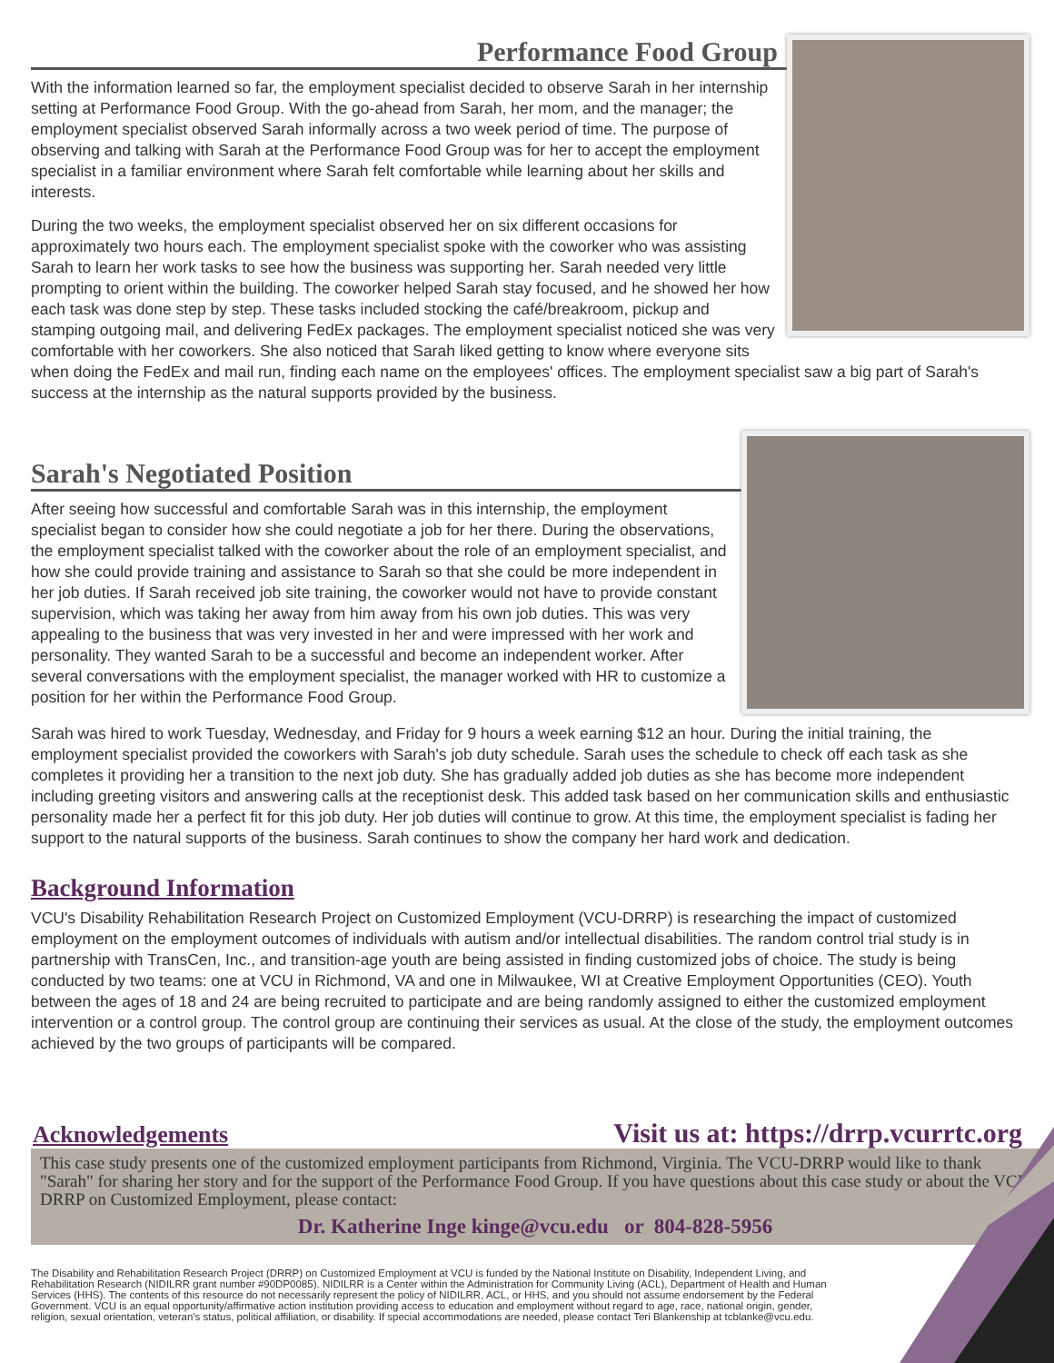Performance Food Group
With the information learned so far, the employment specialist decided to observe Sarah in her internship setting at Performance Food Group. With the go-ahead from Sarah, her mom, and the manager; the employment specialist observed Sarah informally across a two week period of time. The purpose of observing and talking with Sarah at the Performance Food Group was for her to accept the employment specialist in a familiar environment where Sarah felt comfortable while learning about her skills and interests.
During the two weeks, the employment specialist observed her on six different occasions for approximately two hours each. The employment specialist spoke with the coworker who was assisting Sarah to learn her work tasks to see how the business was supporting her. Sarah needed very little prompting to orient within the building. The coworker helped Sarah stay focused, and he showed her how each task was done step by step. These tasks included stocking the café/breakroom, pickup and stamping outgoing mail, and delivering FedEx packages. The employment specialist noticed she was very comfortable with her coworkers. She also noticed that Sarah liked getting to know where everyone sits when doing the FedEx and mail run, finding each name on the employees' offices. The employment specialist saw a big part of Sarah's success at the internship as the natural supports provided by the business.
Sarah's Negotiated Position
After seeing how successful and comfortable Sarah was in this internship, the employment specialist began to consider how she could negotiate a job for her there. During the observations, the employment specialist talked with the coworker about the role of an employment specialist, and how she could provide training and assistance to Sarah so that she could be more independent in her job duties. If Sarah received job site training, the coworker would not have to provide constant supervision, which was taking her away from him away from his own job duties. This was very appealing to the business that was very invested in her and were impressed with her work and personality. They wanted Sarah to be a successful and become an independent worker. After several conversations with the employment specialist, the manager worked with HR to customize a position for her within the Performance Food Group.
Sarah was hired to work Tuesday, Wednesday, and Friday for 9 hours a week earning $12 an hour. During the initial training, the employment specialist provided the coworkers with Sarah's job duty schedule. Sarah uses the schedule to check off each task as she completes it providing her a transition to the next job duty. She has gradually added job duties as she has become more independent including greeting visitors and answering calls at the receptionist desk. This added task based on her communication skills and enthusiastic personality made her a perfect fit for this job duty. Her job duties will continue to grow. At this time, the employment specialist is fading her support to the natural supports of the business. Sarah continues to show the company her hard work and dedication.
Background Information
VCU's Disability Rehabilitation Research Project on Customized Employment (VCU-DRRP) is researching the impact of customized employment on the employment outcomes of individuals with autism and/or intellectual disabilities. The random control trial study is in partnership with TransCen, Inc., and transition-age youth are being assisted in finding customized jobs of choice. The study is being conducted by two teams: one at VCU in Richmond, VA and one in Milwaukee, WI at Creative Employment Opportunities (CEO). Youth between the ages of 18 and 24 are being recruited to participate and are being randomly assigned to either the customized employment intervention or a control group. The control group are continuing their services as usual. At the close of the study, the employment outcomes achieved by the two groups of participants will be compared.
Acknowledgements
Visit us at: https://drrp.vcurrtc.org
This case study presents one of the customized employment participants from Richmond, Virginia. The VCU-DRRP would like to thank "Sarah" for sharing her story and for the support of the Performance Food Group. If you have questions about this case study or about the VCU DRRP on Customized Employment, please contact:
Dr. Katherine Inge kinge@vcu.edu or 804-828-5956
The Disability and Rehabilitation Research Project (DRRP) on Customized Employment at VCU is funded by the National Institute on Disability, Independent Living, and Rehabilitation Research (NIDILRR grant number #90DP0085). NIDILRR is a Center within the Administration for Community Living (ACL), Department of Health and Human Services (HHS). The contents of this resource do not necessarily represent the policy of NIDILRR, ACL, or HHS, and you should not assume endorsement by the Federal Government. VCU is an equal opportunity/affirmative action institution providing access to education and employment without regard to age, race, national origin, gender, religion, sexual orientation, veteran's status, political affiliation, or disability. If special accommodations are needed, please contact Teri Blankenship at tcblanke@vcu.edu.